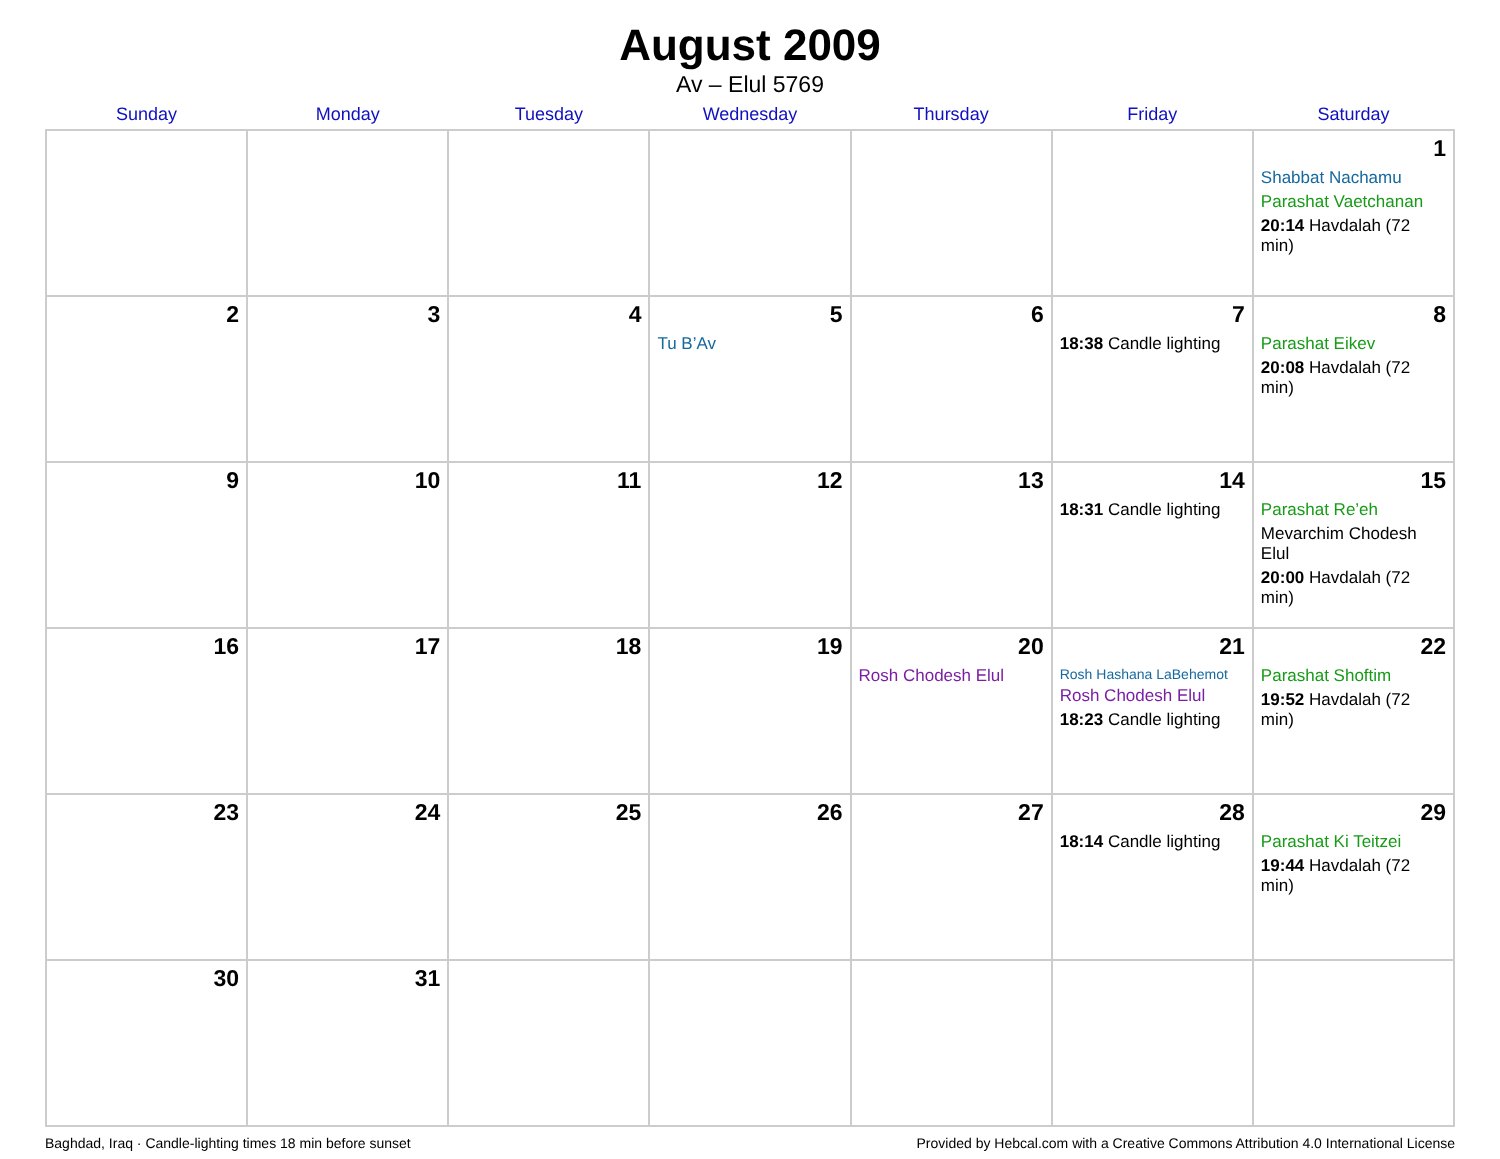August 2009
Av – Elul 5769
| Sunday | Monday | Tuesday | Wednesday | Thursday | Friday | Saturday |
| --- | --- | --- | --- | --- | --- | --- |
| | | | | | | 1 Shabbat Nachamu Parashat Vaetchanan 20:14 Havdalah (72 min) |
| 2 | 3 | 4 | 5 Tu B’Av | 6 | 7 18:38 Candle lighting | 8 Parashat Eikev 20:08 Havdalah (72 min) |
| 9 | 10 | 11 | 12 | 13 | 14 18:31 Candle lighting | 15 Parashat Re’eh Mevarchim Chodesh Elul 20:00 Havdalah (72 min) |
| 16 | 17 | 18 | 19 | 20 Rosh Chodesh Elul | 21 Rosh Hashana LaBehemot Rosh Chodesh Elul 18:23 Candle lighting | 22 Parashat Shoftim 19:52 Havdalah (72 min) |
| 23 | 24 | 25 | 26 | 27 | 28 18:14 Candle lighting | 29 Parashat Ki Teitzei 19:44 Havdalah (72 min) |
| 30 | 31 | | | | | |
Baghdad, Iraq · Candle-lighting times 18 min before sunset Provided by Hebcal.com with a Creative Commons Attribution 4.0 International License